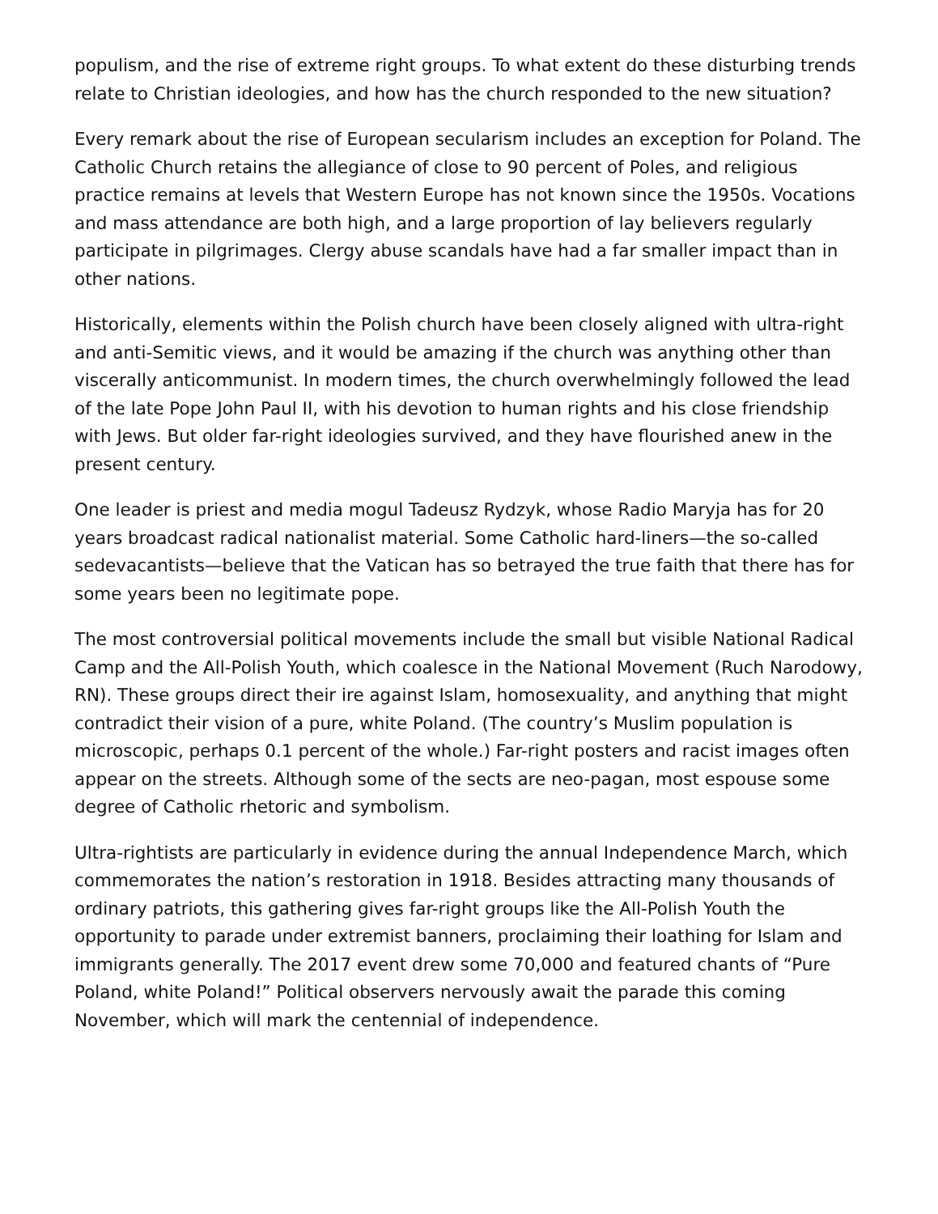populism, and the rise of extreme right groups. To what extent do these disturbing trends relate to Christian ideologies, and how has the church responded to the new situation?
Every remark about the rise of European secularism includes an exception for Poland. The Catholic Church retains the allegiance of close to 90 percent of Poles, and religious practice remains at levels that Western Europe has not known since the 1950s. Vocations and mass attendance are both high, and a large proportion of lay believers regularly participate in pilgrimages. Clergy abuse scandals have had a far smaller impact than in other nations.
Historically, elements within the Polish church have been closely aligned with ultra-right and anti-Semitic views, and it would be amazing if the church was anything other than viscerally anticommunist. In modern times, the church overwhelmingly followed the lead of the late Pope John Paul II, with his devotion to human rights and his close friendship with Jews. But older far-right ideologies survived, and they have flourished anew in the present century.
One leader is priest and media mogul Tadeusz Rydzyk, whose Radio Maryja has for 20 years broadcast radical nationalist material. Some Catholic hard-liners—the so-called sedevacantists—believe that the Vatican has so betrayed the true faith that there has for some years been no legitimate pope.
The most controversial political movements include the small but visible National Radical Camp and the All-Polish Youth, which coalesce in the National Movement (Ruch Narodowy, RN). These groups direct their ire against Islam, homosexuality, and anything that might contradict their vision of a pure, white Poland. (The country’s Muslim population is microscopic, perhaps 0.1 percent of the whole.) Far-right posters and racist images often appear on the streets. Although some of the sects are neo-pagan, most espouse some degree of Catholic rhetoric and symbolism.
Ultra-rightists are particularly in evidence during the annual Independence March, which commemorates the nation’s restoration in 1918. Besides attracting many thousands of ordinary patriots, this gathering gives far-right groups like the All-Polish Youth the opportunity to parade under extremist banners, proclaiming their loathing for Islam and immigrants generally. The 2017 event drew some 70,000 and featured chants of “Pure Poland, white Poland!” Political observers nervously await the parade this coming November, which will mark the centennial of independence.